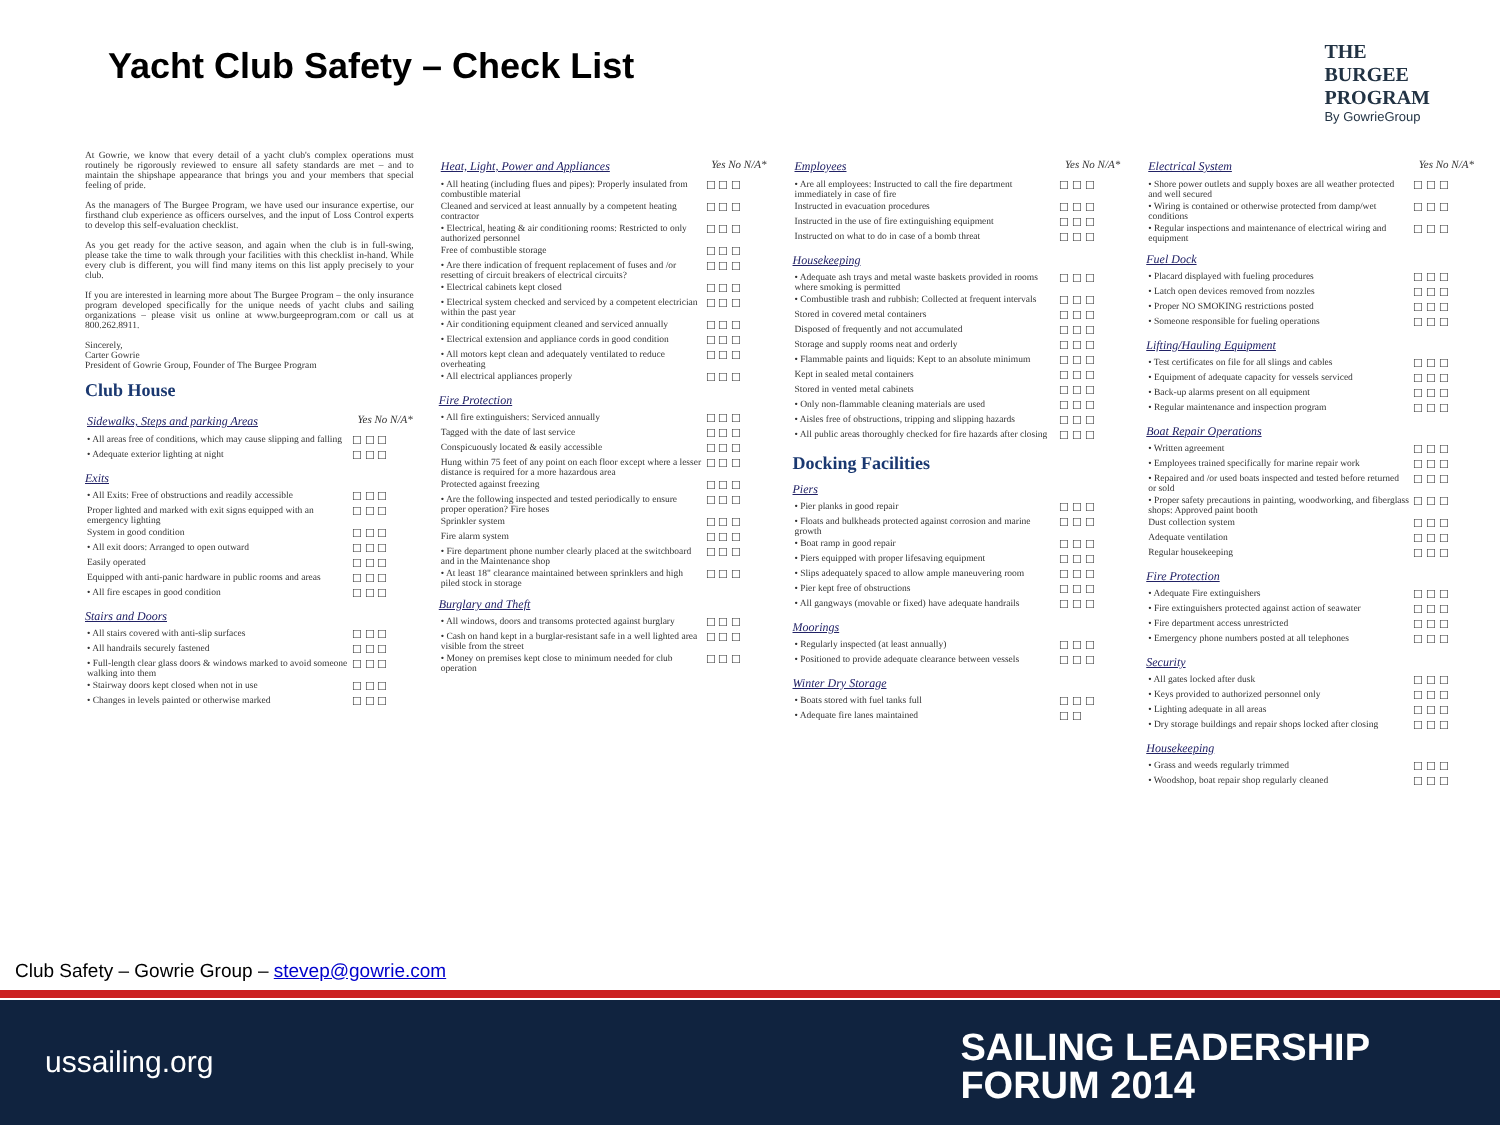Yacht Club Safety – Check List
THE
BURGEE
PROGRAM
By GowrieGroup
At Gowrie, we know that every detail of a yacht club's complex operations must routinely be rigorously reviewed to ensure all safety standards are met – and to maintain the shipshape appearance that brings you and your members that special feeling of pride.
As the managers of The Burgee Program, we have used our insurance expertise, our firsthand club experience as officers ourselves, and the input of Loss Control experts to develop this self-evaluation checklist.
As you get ready for the active season, and again when the club is in full-swing, please take the time to walk through your facilities with this checklist in-hand. While every club is different, you will find many items on this list apply precisely to your club.
If you are interested in learning more about The Burgee Program – the only insurance program developed specifically for the unique needs of yacht clubs and sailing organizations – please visit us online at www.burgeeprogram.com or call us at 800.262.8911.
Sincerely,
Carter Gowrie
President of Gowrie Group, Founder of The Burgee Program
Club House
| Sidewalks, Steps and parking Areas | Yes No N/A* |
| • All areas free of conditions, which may cause slipping and falling | ☐ ☐ ☐ |
| • Adequate exterior lighting at night | ☐ ☐ ☐ |
Exits
| • All Exits: Free of obstructions and readily accessible | ☐ ☐ ☐ |
| Proper lighted and marked with exit signs equipped with an emergency lighting | ☐ ☐ ☐ |
| System in good condition | ☐ ☐ ☐ |
| • All exit doors: Arranged to open outward | ☐ ☐ ☐ |
| Easily operated | ☐ ☐ ☐ |
| Equipped with anti-panic hardware in public rooms and areas | ☐ ☐ ☐ |
| • All fire escapes in good condition | ☐ ☐ ☐ |
Stairs and Doors
| • All stairs covered with anti-slip surfaces | ☐ ☐ ☐ |
| • All handrails securely fastened | ☐ ☐ ☐ |
| • Full-length clear glass doors & windows marked to avoid someone walking into them | ☐ ☐ ☐ |
| • Stairway doors kept closed when not in use | ☐ ☐ ☐ |
| • Changes in levels painted or otherwise marked | ☐ ☐ ☐ |
| Heat, Light, Power and Appliances | Yes No N/A* |
| • All heating (including flues and pipes): Properly insulated from combustible material | ☐ ☐ ☐ |
| Cleaned and serviced at least annually by a competent heating contractor | ☐ ☐ ☐ |
| • Electrical, heating & air conditioning rooms: Restricted to only authorized personnel | ☐ ☐ ☐ |
| Free of combustible storage | ☐ ☐ ☐ |
| • Are there indication of frequent replacement of fuses and /or resetting of circuit breakers of electrical circuits? | ☐ ☐ ☐ |
| • Electrical cabinets kept closed | ☐ ☐ ☐ |
| • Electrical system checked and serviced by a competent electrician within the past year | ☐ ☐ ☐ |
| • Air conditioning equipment cleaned and serviced annually | ☐ ☐ ☐ |
| • Electrical extension and appliance cords in good condition | ☐ ☐ ☐ |
| • All motors kept clean and adequately ventilated to reduce overheating | ☐ ☐ ☐ |
| • All electrical appliances properly | ☐ ☐ ☐ |
Fire Protection
| • All fire extinguishers: Serviced annually | ☐ ☐ ☐ |
| Tagged with the date of last service | ☐ ☐ ☐ |
| Conspicuously located & easily accessible | ☐ ☐ ☐ |
| Hung within 75 feet of any point on each floor except where a lesser distance is required for a more hazardous area | ☐ ☐ ☐ |
| Protected against freezing | ☐ ☐ ☐ |
| • Are the following inspected and tested periodically to ensure proper operation? Fire hoses | ☐ ☐ ☐ |
| Sprinkler system | ☐ ☐ ☐ |
| Fire alarm system | ☐ ☐ ☐ |
| • Fire department phone number clearly placed at the switchboard and in the Maintenance shop | ☐ ☐ ☐ |
| • At least 18" clearance maintained between sprinklers and high piled stock in storage | ☐ ☐ ☐ |
Burglary and Theft
| • All windows, doors and transoms protected against burglary | ☐ ☐ ☐ |
| • Cash on hand kept in a burglar-resistant safe in a well lighted area visible from the street | ☐ ☐ ☐ |
| • Money on premises kept close to minimum needed for club operation | ☐ ☐ ☐ |
| Employees | Yes No N/A* |
| • Are all employees: Instructed to call the fire department immediately in case of fire | ☐ ☐ ☐ |
| Instructed in evacuation procedures | ☐ ☐ ☐ |
| Instructed in the use of fire extinguishing equipment | ☐ ☐ ☐ |
| Instructed on what to do in case of a bomb threat | ☐ ☐ ☐ |
Housekeeping
| • Adequate ash trays and metal waste baskets provided in rooms where smoking is permitted | ☐ ☐ ☐ |
| • Combustible trash and rubbish: Collected at frequent intervals | ☐ ☐ ☐ |
| Stored in covered metal containers | ☐ ☐ ☐ |
| Disposed of frequently and not accumulated | ☐ ☐ ☐ |
| Storage and supply rooms neat and orderly | ☐ ☐ ☐ |
| • Flammable paints and liquids: Kept to an absolute minimum | ☐ ☐ ☐ |
| Kept in sealed metal containers | ☐ ☐ ☐ |
| Stored in vented metal cabinets | ☐ ☐ ☐ |
| • Only non-flammable cleaning materials are used | ☐ ☐ ☐ |
| • Aisles free of obstructions, tripping and slipping hazards | ☐ ☐ ☐ |
| • All public areas thoroughly checked for fire hazards after closing | ☐ ☐ ☐ |
Docking Facilities
Piers
| • Pier planks in good repair | ☐ ☐ ☐ |
| • Floats and bulkheads protected against corrosion and marine growth | ☐ ☐ ☐ |
| • Boat ramp in good repair | ☐ ☐ ☐ |
| • Piers equipped with proper lifesaving equipment | ☐ ☐ ☐ |
| • Slips adequately spaced to allow ample maneuvering room | ☐ ☐ ☐ |
| • Pier kept free of obstructions | ☐ ☐ ☐ |
| • All gangways (movable or fixed) have adequate handrails | ☐ ☐ ☐ |
Moorings
| • Regularly inspected (at least annually) | ☐ ☐ ☐ |
| • Positioned to provide adequate clearance between vessels | ☐ ☐ ☐ |
Winter Dry Storage
| • Boats stored with fuel tanks full | ☐ ☐ ☐ |
| • Adequate fire lanes maintained | ☐ ☐ |
| Electrical System | Yes No N/A* |
| • Shore power outlets and supply boxes are all weather protected and well secured | ☐ ☐ ☐ |
| • Wiring is contained or otherwise protected from damp/wet conditions | ☐ ☐ ☐ |
| • Regular inspections and maintenance of electrical wiring and equipment | ☐ ☐ ☐ |
Fuel Dock
| • Placard displayed with fueling procedures | ☐ ☐ ☐ |
| • Latch open devices removed from nozzles | ☐ ☐ ☐ |
| • Proper NO SMOKING restrictions posted | ☐ ☐ ☐ |
| • Someone responsible for fueling operations | ☐ ☐ ☐ |
Lifting/Hauling Equipment
| • Test certificates on file for all slings and cables | ☐ ☐ ☐ |
| • Equipment of adequate capacity for vessels serviced | ☐ ☐ ☐ |
| • Back-up alarms present on all equipment | ☐ ☐ ☐ |
| • Regular maintenance and inspection program | ☐ ☐ ☐ |
Boat Repair Operations
| • Written agreement | ☐ ☐ ☐ |
| • Employees trained specifically for marine repair work | ☐ ☐ ☐ |
| • Repaired and /or used boats inspected and tested before returned or sold | ☐ ☐ ☐ |
| • Proper safety precautions in painting, woodworking, and fiberglass shops: Approved paint booth | ☐ ☐ ☐ |
| Dust collection system | ☐ ☐ ☐ |
| Adequate ventilation | ☐ ☐ ☐ |
| Regular housekeeping | ☐ ☐ ☐ |
Fire Protection
| • Adequate Fire extinguishers | ☐ ☐ ☐ |
| • Fire extinguishers protected against action of seawater | ☐ ☐ ☐ |
| • Fire department access unrestricted | ☐ ☐ ☐ |
| • Emergency phone numbers posted at all telephones | ☐ ☐ ☐ |
Security
| • All gates locked after dusk | ☐ ☐ ☐ |
| • Keys provided to authorized personnel only | ☐ ☐ ☐ |
| • Lighting adequate in all areas | ☐ ☐ ☐ |
| • Dry storage buildings and repair shops locked after closing | ☐ ☐ ☐ |
Housekeeping
| • Grass and weeds regularly trimmed | ☐ ☐ ☐ |
| • Woodshop, boat repair shop regularly cleaned | ☐ ☐ ☐ |
Club Safety – Gowrie Group – stevep@gowrie.com
ussailing.org
SAILING LEADERSHIP
FORUM 2014